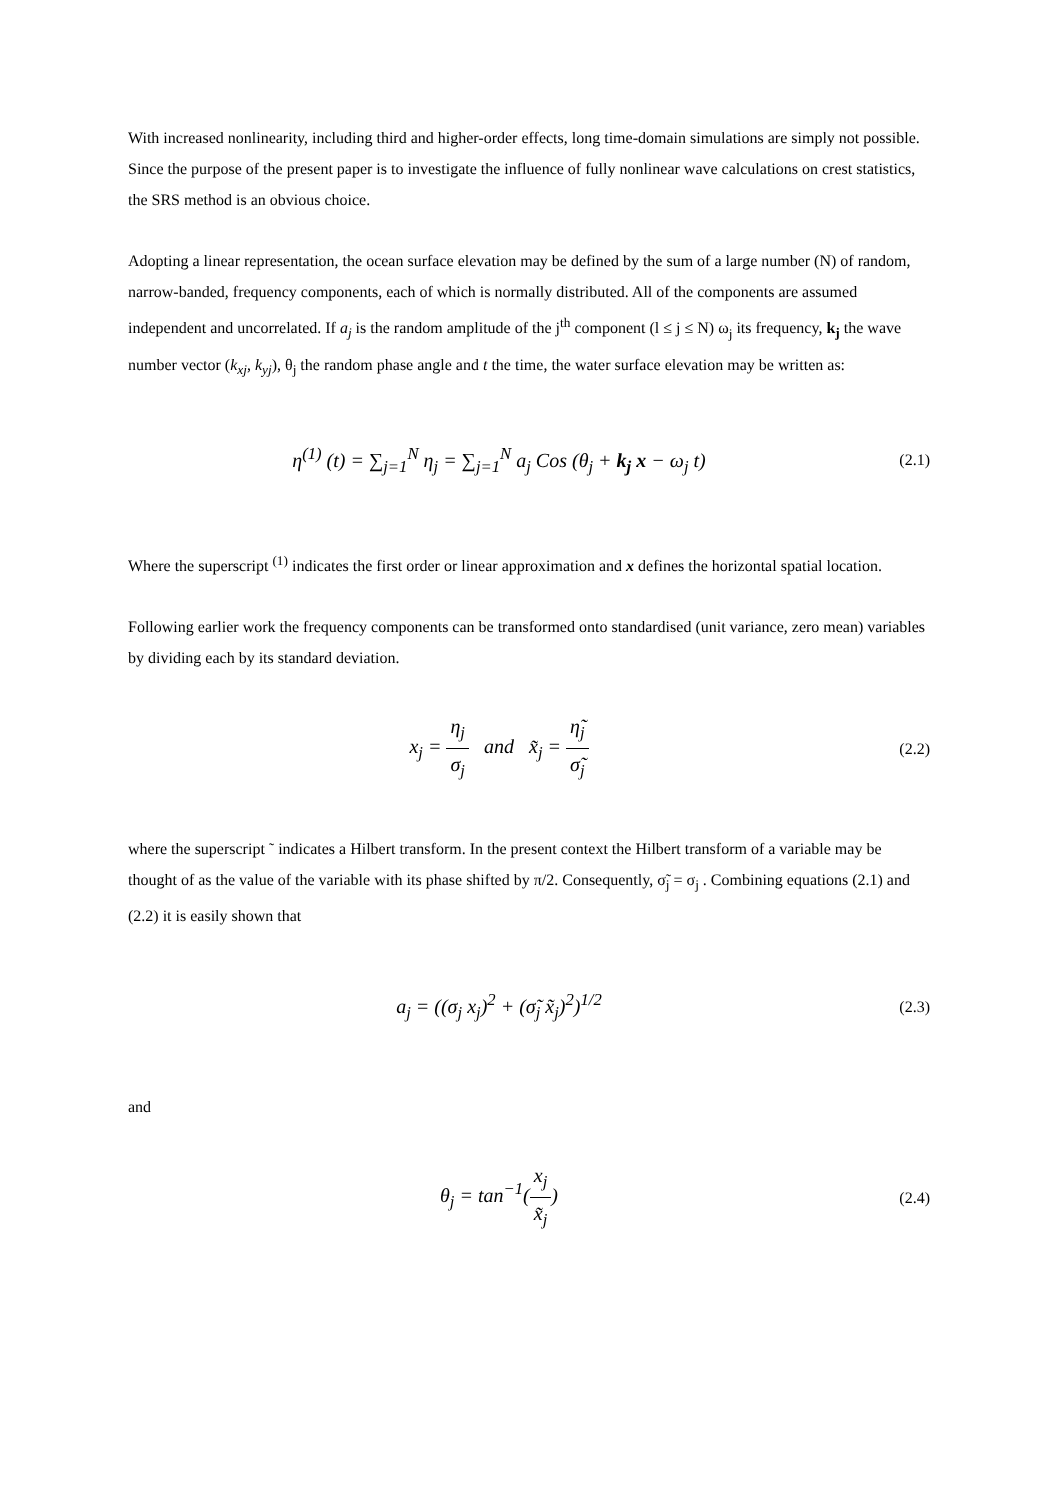With increased nonlinearity, including third and higher-order effects, long time-domain simulations are simply not possible. Since the purpose of the present paper is to investigate the influence of fully nonlinear wave calculations on crest statistics, the SRS method is an obvious choice.
Adopting a linear representation, the ocean surface elevation may be defined by the sum of a large number (N) of random, narrow-banded, frequency components, each of which is normally distributed. All of the components are assumed independent and uncorrelated. If a<sub>j</sub> is the random amplitude of the j<sup>th</sup> component (l ≤ j ≤ N) ω<sub>j</sub> its frequency, k<sub>j</sub> the wave number vector (k<sub>xj</sub>, k<sub>yj</sub>), θ<sub>j</sub> the random phase angle and t the time, the water surface elevation may be written as:
η<sup>(1)</sup> (t) = ∑<sub>j=1</sub><sup>N</sup> η<sub>j</sub> = ∑<sub>j=1</sub><sup>N</sup> a<sub>j</sub> Cos (θ<sub>j</sub> + k<sub>j</sub> x − ω<sub>j</sub> t)
(2.1)
Where the superscript <sup>(1)</sup> indicates the first order or linear approximation and x defines the horizontal spatial location.
Following earlier work the frequency components can be transformed onto standardised (unit variance, zero mean) variables by dividing each by its standard deviation.
x<sub>j</sub> = η<sub>j</sub> σ<sub>j</sub> and x̃<sub>j</sub> = η̃<sub>j</sub> σ̃<sub>j</sub>
(2.2)
where the superscript ˜ indicates a Hilbert transform. In the present context the Hilbert transform of a variable may be thought of as the value of the variable with its phase shifted by π/2. Consequently, σ̃<sub>j</sub> = σ<sub>j</sub> . Combining equations (2.1) and (2.2) it is easily shown that
a<sub>j</sub> = ((σ<sub>j</sub> x<sub>j</sub>)<sup>2</sup> + (σ̃<sub>j</sub> x̃<sub>j</sub>)<sup>2</sup>)<sup>1/2</sup>
(2.3)
and
θ<sub>j</sub> = tan<sup>−1</sup>(x<sub>j</sub> x̃<sub>j</sub>)
(2.4)